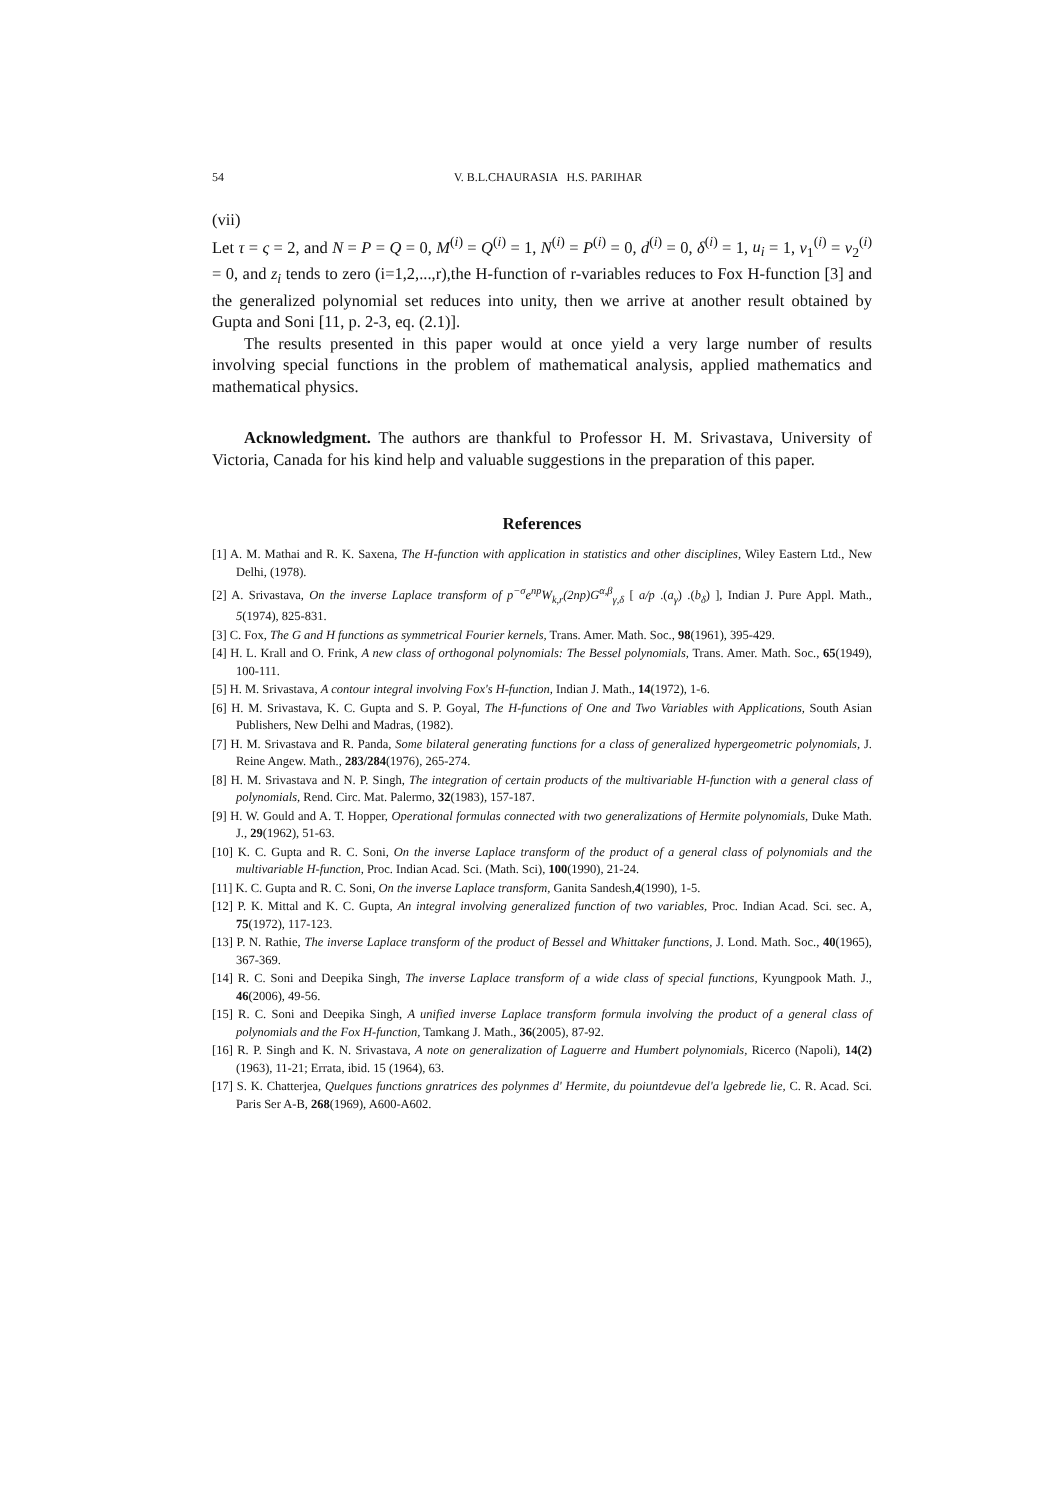54 V. B.L.CHAURASIA H.S. PARIHAR
(vii)
Let τ = ς = 2, and N = P = Q = 0, M<sup>(i)</sup> = Q<sup>(i)</sup> = 1, N<sup>(i)</sup> = P<sup>(i)</sup> = 0, d<sup>(i)</sup> = 0, δ<sup>(i)</sup> = 1, u<sub>i</sub> = 1, v<sub>1</sub><sup>(i)</sup> = v<sub>2</sub><sup>(i)</sup> = 0, and z<sub>i</sub> tends to zero (i=1,2,...,r),the H-function of r-variables reduces to Fox H-function [3] and the generalized polynomial set reduces into unity, then we arrive at another result obtained by Gupta and Soni [11, p. 2-3, eq. (2.1)].
The results presented in this paper would at once yield a very large number of results involving special functions in the problem of mathematical analysis, applied mathematics and mathematical physics.
Acknowledgment. The authors are thankful to Professor H. M. Srivastava, University of Victoria, Canada for his kind help and valuable suggestions in the preparation of this paper.
References
[1] A. M. Mathai and R. K. Saxena, The H-function with application in statistics and other disciplines, Wiley Eastern Ltd., New Delhi, (1978).
[2] A. Srivastava, On the inverse Laplace transform of p<sup>−σ</sup>e<sup>np</sup>W<sub>k,r</sub>(2np)G<sup>α,β</sup><sub>γ,δ</sub> [ a/p .(a<sub>γ</sub>) .(b<sub>δ</sub>) ], Indian J. Pure Appl. Math., 5(1974), 825-831.
[3] C. Fox, The G and H functions as symmetrical Fourier kernels, Trans. Amer. Math. Soc., 98(1961), 395-429.
[4] H. L. Krall and O. Frink, A new class of orthogonal polynomials: The Bessel polynomials, Trans. Amer. Math. Soc., 65(1949), 100-111.
[5] H. M. Srivastava, A contour integral involving Fox's H-function, Indian J. Math., 14(1972), 1-6.
[6] H. M. Srivastava, K. C. Gupta and S. P. Goyal, The H-functions of One and Two Variables with Applications, South Asian Publishers, New Delhi and Madras, (1982).
[7] H. M. Srivastava and R. Panda, Some bilateral generating functions for a class of generalized hypergeometric polynomials, J. Reine Angew. Math., 283/284(1976), 265-274.
[8] H. M. Srivastava and N. P. Singh, The integration of certain products of the multivariable H-function with a general class of polynomials, Rend. Circ. Mat. Palermo, 32(1983), 157-187.
[9] H. W. Gould and A. T. Hopper, Operational formulas connected with two generalizations of Hermite polynomials, Duke Math. J., 29(1962), 51-63.
[10] K. C. Gupta and R. C. Soni, On the inverse Laplace transform of the product of a general class of polynomials and the multivariable H-function, Proc. Indian Acad. Sci. (Math. Sci), 100(1990), 21-24.
[11] K. C. Gupta and R. C. Soni, On the inverse Laplace transform, Ganita Sandesh,4(1990), 1-5.
[12] P. K. Mittal and K. C. Gupta, An integral involving generalized function of two variables, Proc. Indian Acad. Sci. sec. A, 75(1972), 117-123.
[13] P. N. Rathie, The inverse Laplace transform of the product of Bessel and Whittaker functions, J. Lond. Math. Soc., 40(1965), 367-369.
[14] R. C. Soni and Deepika Singh, The inverse Laplace transform of a wide class of special functions, Kyungpook Math. J., 46(2006), 49-56.
[15] R. C. Soni and Deepika Singh, A unified inverse Laplace transform formula involving the product of a general class of polynomials and the Fox H-function, Tamkang J. Math., 36(2005), 87-92.
[16] R. P. Singh and K. N. Srivastava, A note on generalization of Laguerre and Humbert polynomials, Ricerco (Napoli), 14(2)(1963), 11-21; Errata, ibid. 15 (1964), 63.
[17] S. K. Chatterjea, Quelques functions gnratrices des polynmes d' Hermite, du poiuntdevue del'a lgebrede lie, C. R. Acad. Sci. Paris Ser A-B, 268(1969), A600-A602.